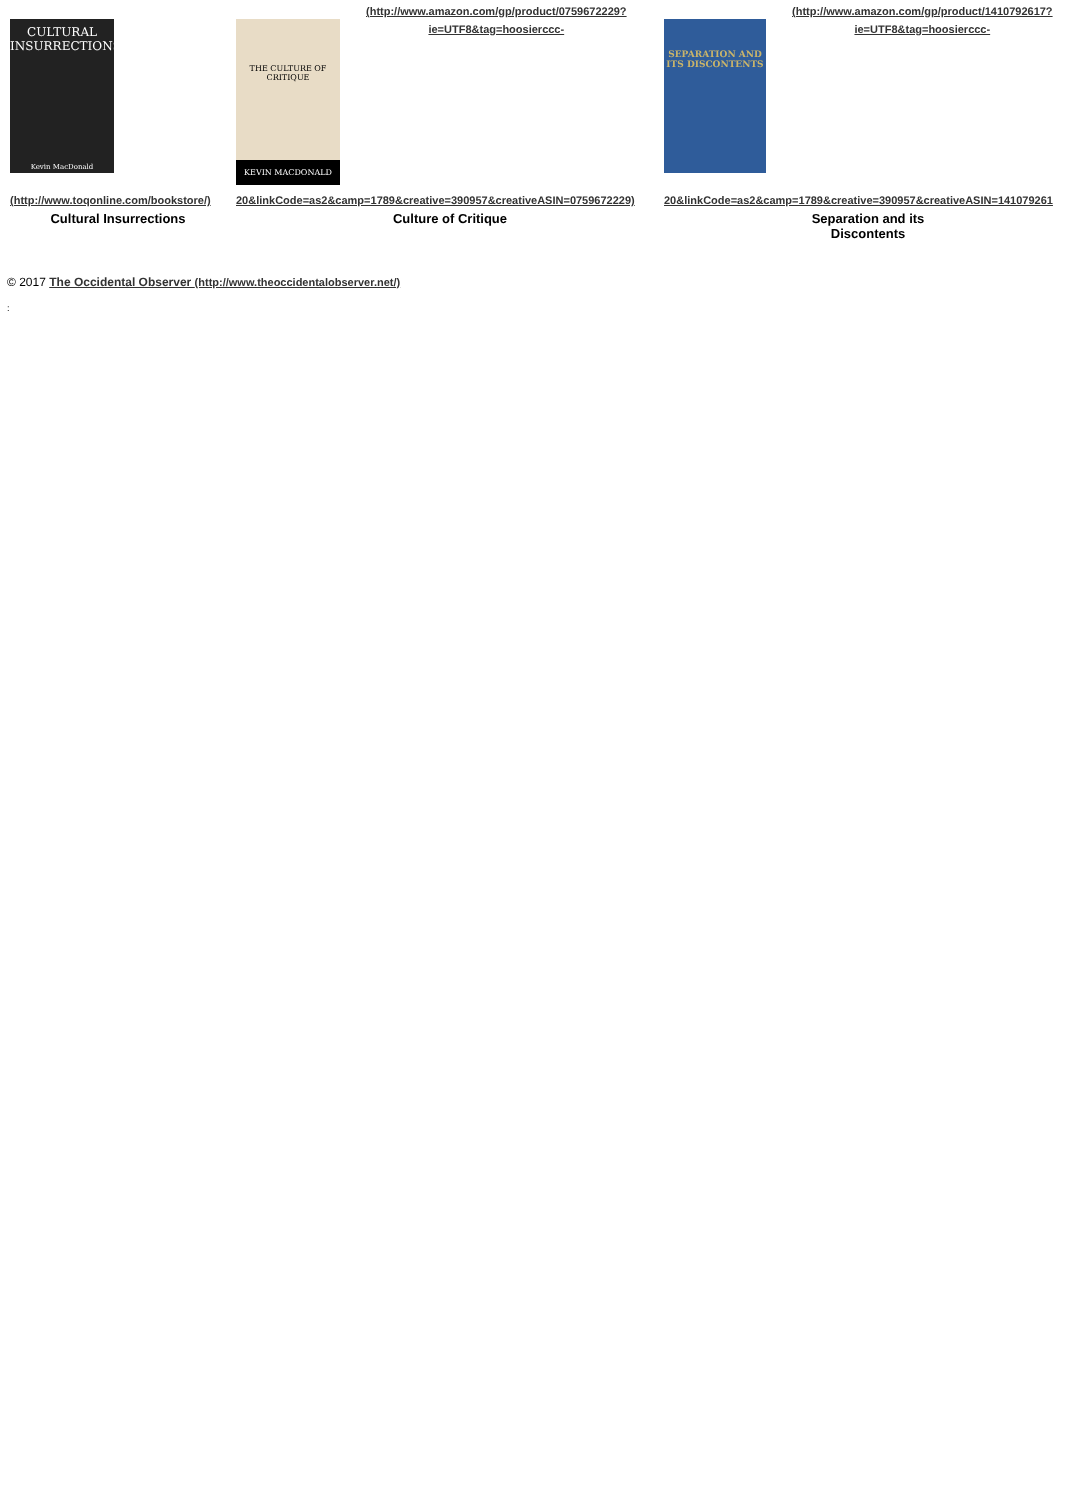CULTURAL INSURRECTIONS
Kevin MacDonald
(http://www.toqonline.com/bookstore/)
Cultural Insurrections
THE CULTURE OF CRITIQUE
KEVIN MACDONALD
(http://www.amazon.com/gp/product/0759672229?
ie=UTF8&tag=hoosierccc-
20&linkCode=as2&camp=1789&creative=390957&creativeASIN=0759672229)
Culture of Critique
SEPARATION AND ITS DISCONTENTS
(http://www.amazon.com/gp/product/1410792617?
ie=UTF8&tag=hoosierccc-
20&linkCode=as2&camp=1789&creative=390957&creativeASIN=141079261
Separation and its
Discontents
© 2017 The Occidental Observer (http://www.theoccidentalobserver.net/)
: